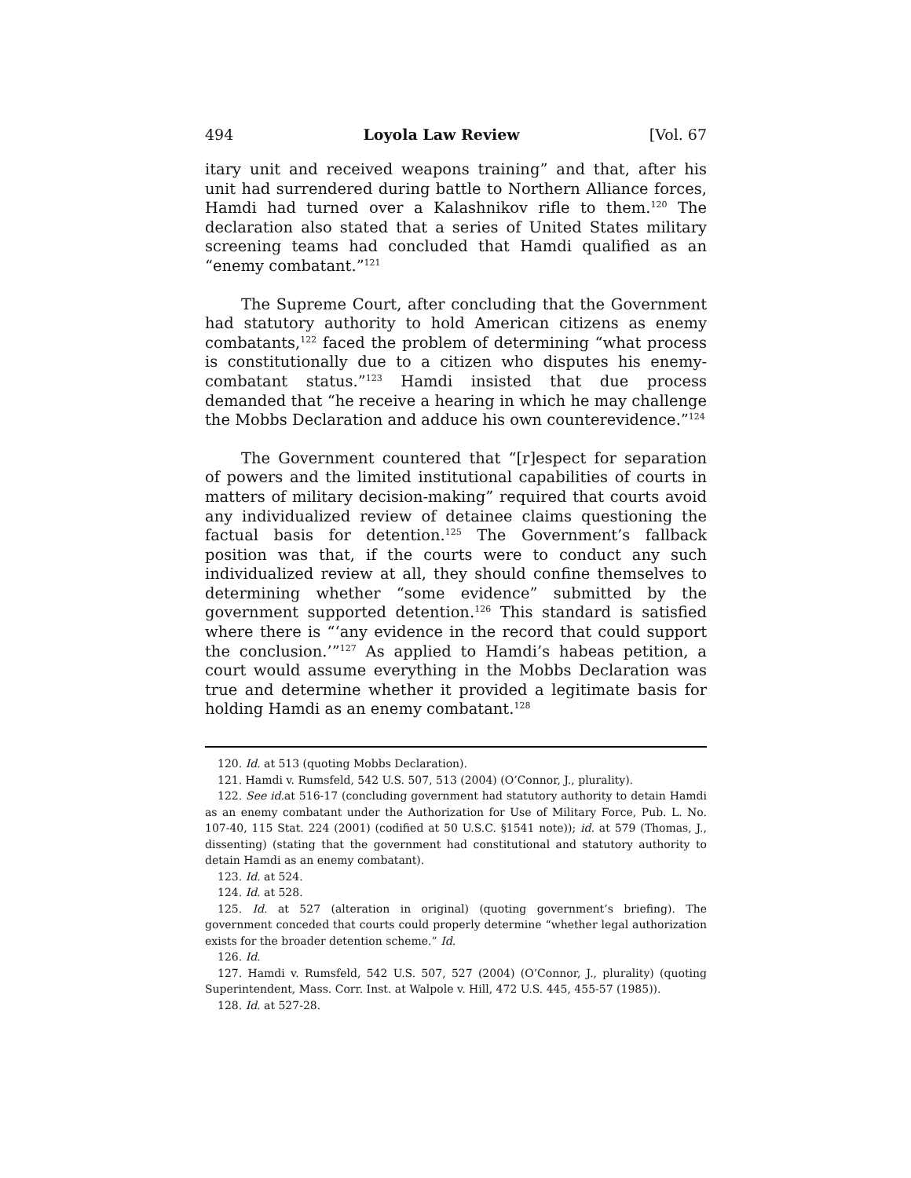494 Loyola Law Review [Vol. 67
itary unit and received weapons training” and that, after his unit had surrendered during battle to Northern Alliance forces, Hamdi had turned over a Kalashnikov rifle to them.<sup>120</sup> The declaration also stated that a series of United States military screening teams had concluded that Hamdi qualified as an “enemy combatant.”<sup>121</sup>
The Supreme Court, after concluding that the Government had statutory authority to hold American citizens as enemy combatants,<sup>122</sup> faced the problem of determining “what process is constitutionally due to a citizen who disputes his enemy-combatant status.”<sup>123</sup> Hamdi insisted that due process demanded that “he receive a hearing in which he may challenge the Mobbs Declaration and adduce his own counterevidence.”<sup>124</sup>
The Government countered that “[r]espect for separation of powers and the limited institutional capabilities of courts in matters of military decision-making” required that courts avoid any individualized review of detainee claims questioning the factual basis for detention.<sup>125</sup> The Government’s fallback position was that, if the courts were to conduct any such individualized review at all, they should confine themselves to determining whether “some evidence” submitted by the government supported detention.<sup>126</sup> This standard is satisfied where there is “‘any evidence in the record that could support the conclusion.’”<sup>127</sup> As applied to Hamdi’s habeas petition, a court would assume everything in the Mobbs Declaration was true and determine whether it provided a legitimate basis for holding Hamdi as an enemy combatant.<sup>128</sup>
120. Id. at 513 (quoting Mobbs Declaration).
121. Hamdi v. Rumsfeld, 542 U.S. 507, 513 (2004) (O’Connor, J., plurality).
122. See id. at 516-17 (concluding government had statutory authority to detain Hamdi as an enemy combatant under the Authorization for Use of Military Force, Pub. L. No. 107-40, 115 Stat. 224 (2001) (codified at 50 U.S.C. §1541 note)); id. at 579 (Thomas, J., dissenting) (stating that the government had constitutional and statutory authority to detain Hamdi as an enemy combatant).
123. Id. at 524.
124. Id. at 528.
125. Id. at 527 (alteration in original) (quoting government’s briefing). The government conceded that courts could properly determine “whether legal authorization exists for the broader detention scheme.” Id.
126. Id.
127. Hamdi v. Rumsfeld, 542 U.S. 507, 527 (2004) (O’Connor, J., plurality) (quoting Superintendent, Mass. Corr. Inst. at Walpole v. Hill, 472 U.S. 445, 455-57 (1985)).
128. Id. at 527-28.